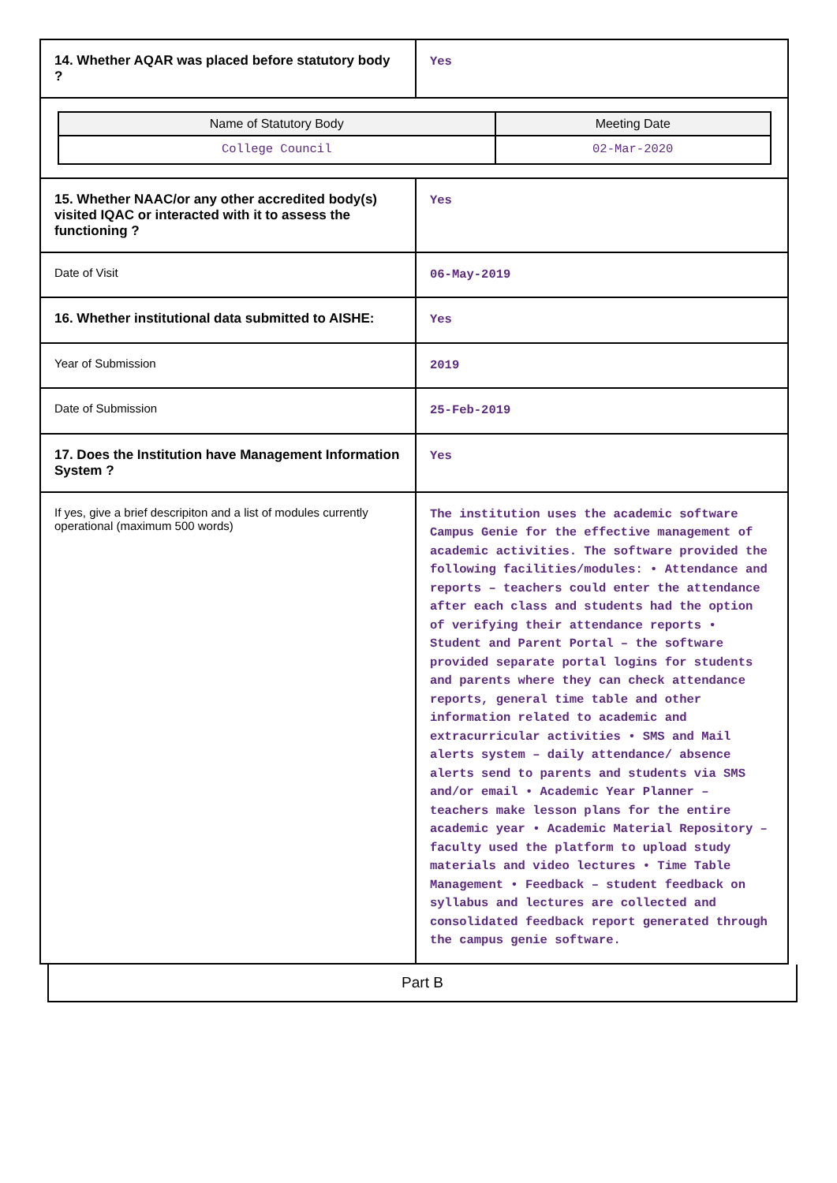| 14. Whether AQAR was placed before statutory body ? | Yes |
| / Name of Statutory Body / Meeting Date / / --- / --- / / College Council / 02-Mar-2020 / | |
| 15. Whether NAAC/or any other accredited body(s) visited IQAC or interacted with it to assess the functioning ? | Yes |
| Date of Visit | 06-May-2019 |
| 16. Whether institutional data submitted to AISHE: | Yes |
| Year of Submission | 2019 |
| Date of Submission | 25-Feb-2019 |
| 17. Does the Institution have Management Information System ? | Yes |
| If yes, give a brief descripiton and a list of modules currently operational (maximum 500 words) | The institution uses the academic software Campus Genie for the effective management of academic activities. The software provided the following facilities/modules: • Attendance and reports – teachers could enter the attendance after each class and students had the option of verifying their attendance reports • Student and Parent Portal – the software provided separate portal logins for students and parents where they can check attendance reports, general time table and other information related to academic and extracurricular activities • SMS and Mail alerts system – daily attendance/ absence alerts send to parents and students via SMS and/or email • Academic Year Planner – teachers make lesson plans for the entire academic year • Academic Material Repository – faculty used the platform to upload study materials and video lectures • Time Table Management • Feedback – student feedback on syllabus and lectures are collected and consolidated feedback report generated through the campus genie software. |
Part B